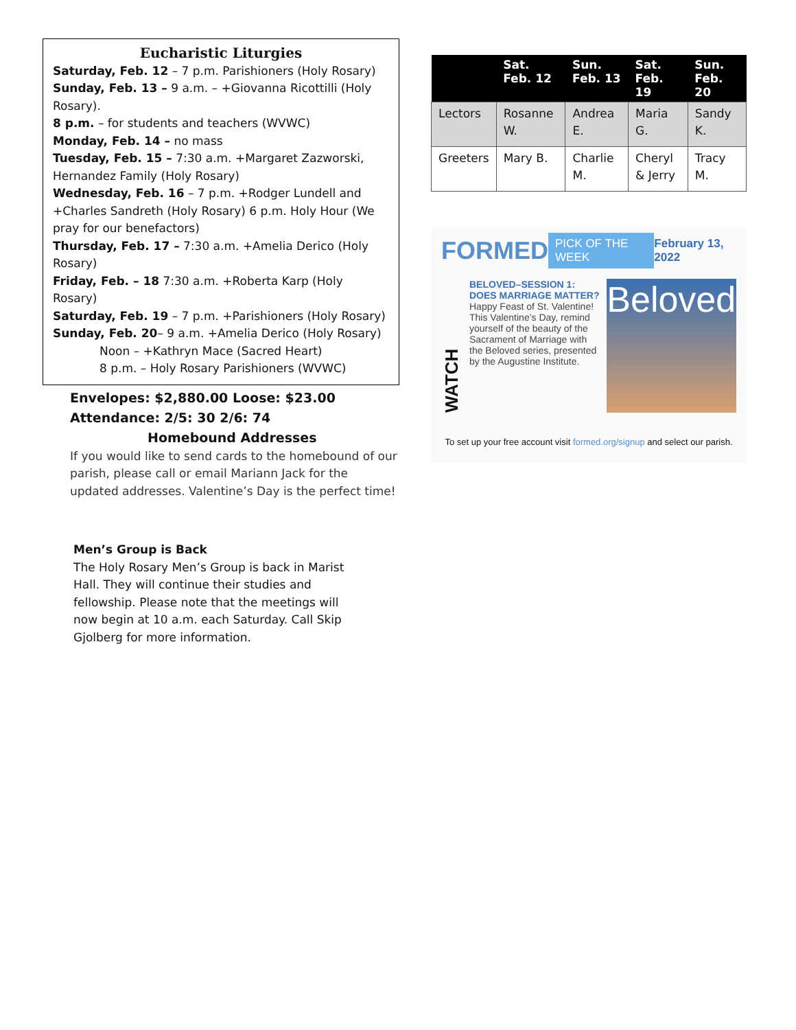Eucharistic Liturgies
Saturday, Feb. 12 – 7 p.m. Parishioners (Holy Rosary)
Sunday, Feb. 13 – 9 a.m. – +Giovanna Ricottilli (Holy Rosary).
8 p.m. – for students and teachers (WVWC)
Monday, Feb. 14 – no mass
Tuesday, Feb. 15 – 7:30 a.m. +Margaret Zazworski, Hernandez Family (Holy Rosary)
Wednesday, Feb. 16 – 7 p.m. +Rodger Lundell and +Charles Sandreth (Holy Rosary) 6 p.m. Holy Hour (We pray for our benefactors)
Thursday, Feb. 17 – 7:30 a.m. +Amelia Derico (Holy Rosary)
Friday, Feb. – 18 7:30 a.m. +Roberta Karp (Holy Rosary)
Saturday, Feb. 19 – 7 p.m. +Parishioners (Holy Rosary)
Sunday, Feb. 20– 9 a.m. +Amelia Derico (Holy Rosary)
Noon – +Kathryn Mace (Sacred Heart)
8 p.m. – Holy Rosary Parishioners (WVWC)
Envelopes: $2,880.00 Loose: $23.00
Attendance: 2/5: 30 2/6: 74
Homebound Addresses
If you would like to send cards to the homebound of our parish, please call or email Mariann Jack for the updated addresses. Valentine’s Day is the perfect time!
Men’s Group is Back
The Holy Rosary Men’s Group is back in Marist Hall. They will continue their studies and fellowship. Please note that the meetings will now begin at 10 a.m. each Saturday. Call Skip Gjolberg for more information.
| | Sat. Feb. 12 | Sun. Feb. 13 | Sat. Feb. 19 | Sun. Feb. 20 |
| --- | --- | --- | --- | --- |
| Lectors | Rosanne W. | Andrea E. | Maria G. | Sandy K. |
| Greeters | Mary B. | Charlie M. | Cheryl & Jerry | Tracy M. |
FORMED PICK OF THE WEEK February 13, 2022
WATCH
BELOVED–SESSION 1: DOES MARRIAGE MATTER?
Happy Feast of St. Valentine! This Valentine’s Day, remind yourself of the beauty of the Sacrament of Marriage with the Beloved series, presented by the Augustine Institute.
Beloved
To set up your free account visit formed.org/signup and select our parish.